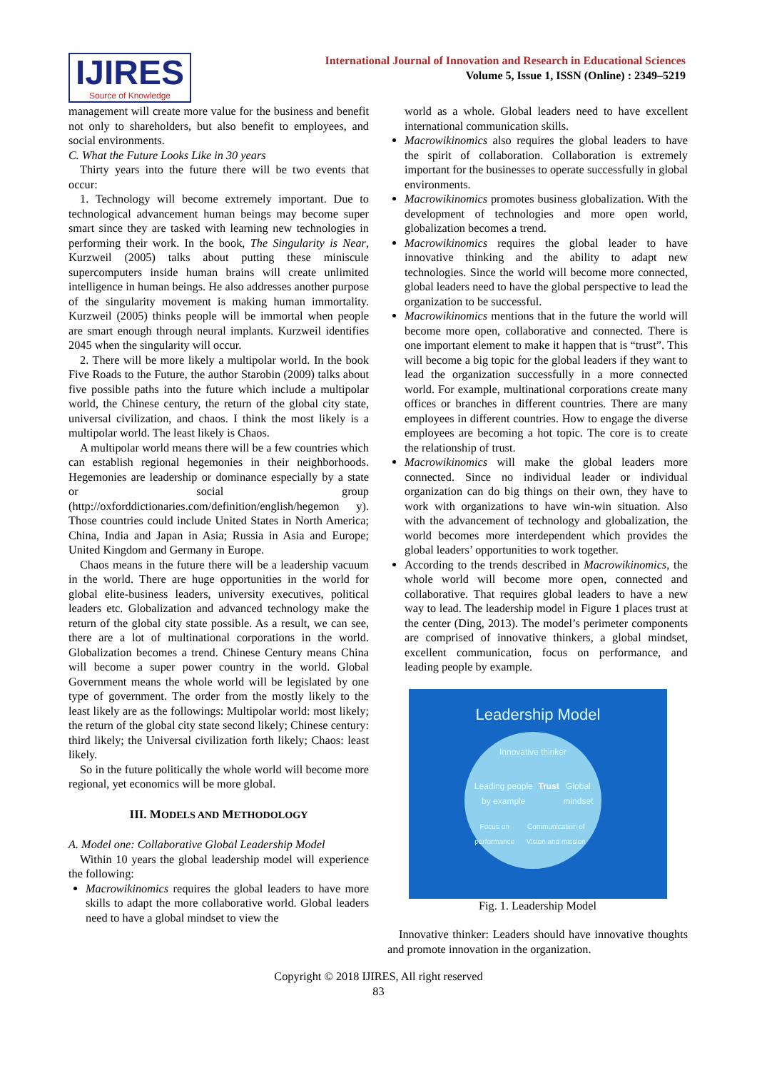IJIRES
Source of Knowledge
International Journal of Innovation and Research in Educational Sciences
Volume 5, Issue 1, ISSN (Online) : 2349–5219
management will create more value for the business and benefit not only to shareholders, but also benefit to employees, and social environments.
C. What the Future Looks Like in 30 years
Thirty years into the future there will be two events that occur:
1. Technology will become extremely important. Due to technological advancement human beings may become super smart since they are tasked with learning new technologies in performing their work. In the book, The Singularity is Near, Kurzweil (2005) talks about putting these miniscule supercomputers inside human brains will create unlimited intelligence in human beings. He also addresses another purpose of the singularity movement is making human immortality. Kurzweil (2005) thinks people will be immortal when people are smart enough through neural implants. Kurzweil identifies 2045 when the singularity will occur.
2. There will be more likely a multipolar world. In the book Five Roads to the Future, the author Starobin (2009) talks about five possible paths into the future which include a multipolar world, the Chinese century, the return of the global city state, universal civilization, and chaos. I think the most likely is a multipolar world. The least likely is Chaos.
A multipolar world means there will be a few countries which can establish regional hegemonies in their neighborhoods. Hegemonies are leadership or dominance especially by a state or social group (http://oxforddictionaries.com/definition/english/hegemon y). Those countries could include United States in North America; China, India and Japan in Asia; Russia in Asia and Europe; United Kingdom and Germany in Europe.
Chaos means in the future there will be a leadership vacuum in the world. There are huge opportunities in the world for global elite-business leaders, university executives, political leaders etc. Globalization and advanced technology make the return of the global city state possible. As a result, we can see, there are a lot of multinational corporations in the world. Globalization becomes a trend. Chinese Century means China will become a super power country in the world. Global Government means the whole world will be legislated by one type of government. The order from the mostly likely to the least likely are as the followings: Multipolar world: most likely; the return of the global city state second likely; Chinese century: third likely; the Universal civilization forth likely; Chaos: least likely.
So in the future politically the whole world will become more regional, yet economics will be more global.
III. MODELS AND METHODOLOGY
A. Model one: Collaborative Global Leadership Model
Within 10 years the global leadership model will experience the following:
Macrowikinomics requires the global leaders to have more skills to adapt the more collaborative world. Global leaders need to have a global mindset to view the
world as a whole. Global leaders need to have excellent international communication skills.
Macrowikinomics also requires the global leaders to have the spirit of collaboration. Collaboration is extremely important for the businesses to operate successfully in global environments.
Macrowikinomics promotes business globalization. With the development of technologies and more open world, globalization becomes a trend.
Macrowikinomics requires the global leader to have innovative thinking and the ability to adapt new technologies. Since the world will become more connected, global leaders need to have the global perspective to lead the organization to be successful.
Macrowikinomics mentions that in the future the world will become more open, collaborative and connected. There is one important element to make it happen that is “trust”. This will become a big topic for the global leaders if they want to lead the organization successfully in a more connected world. For example, multinational corporations create many offices or branches in different countries. There are many employees in different countries. How to engage the diverse employees are becoming a hot topic. The core is to create the relationship of trust.
Macrowikinomics will make the global leaders more connected. Since no individual leader or individual organization can do big things on their own, they have to work with organizations to have win-win situation. Also with the advancement of technology and globalization, the world becomes more interdependent which provides the global leaders’ opportunities to work together.
According to the trends described in Macrowikinomics, the whole world will become more open, connected and collaborative. That requires global leaders to have a new way to lead. The leadership model in Figure 1 places trust at the center (Ding, 2013). The model’s perimeter components are comprised of innovative thinkers, a global mindset, excellent communication, focus on performance, and leading people by example.
Leadership Model
Innovative thinker
Leading people by example Trust Global mindset
Focus on performance Communication of Vision and mission
Fig. 1. Leadership Model
Innovative thinker: Leaders should have innovative thoughts and promote innovation in the organization.
Copyright © 2018 IJIRES, All right reserved
83